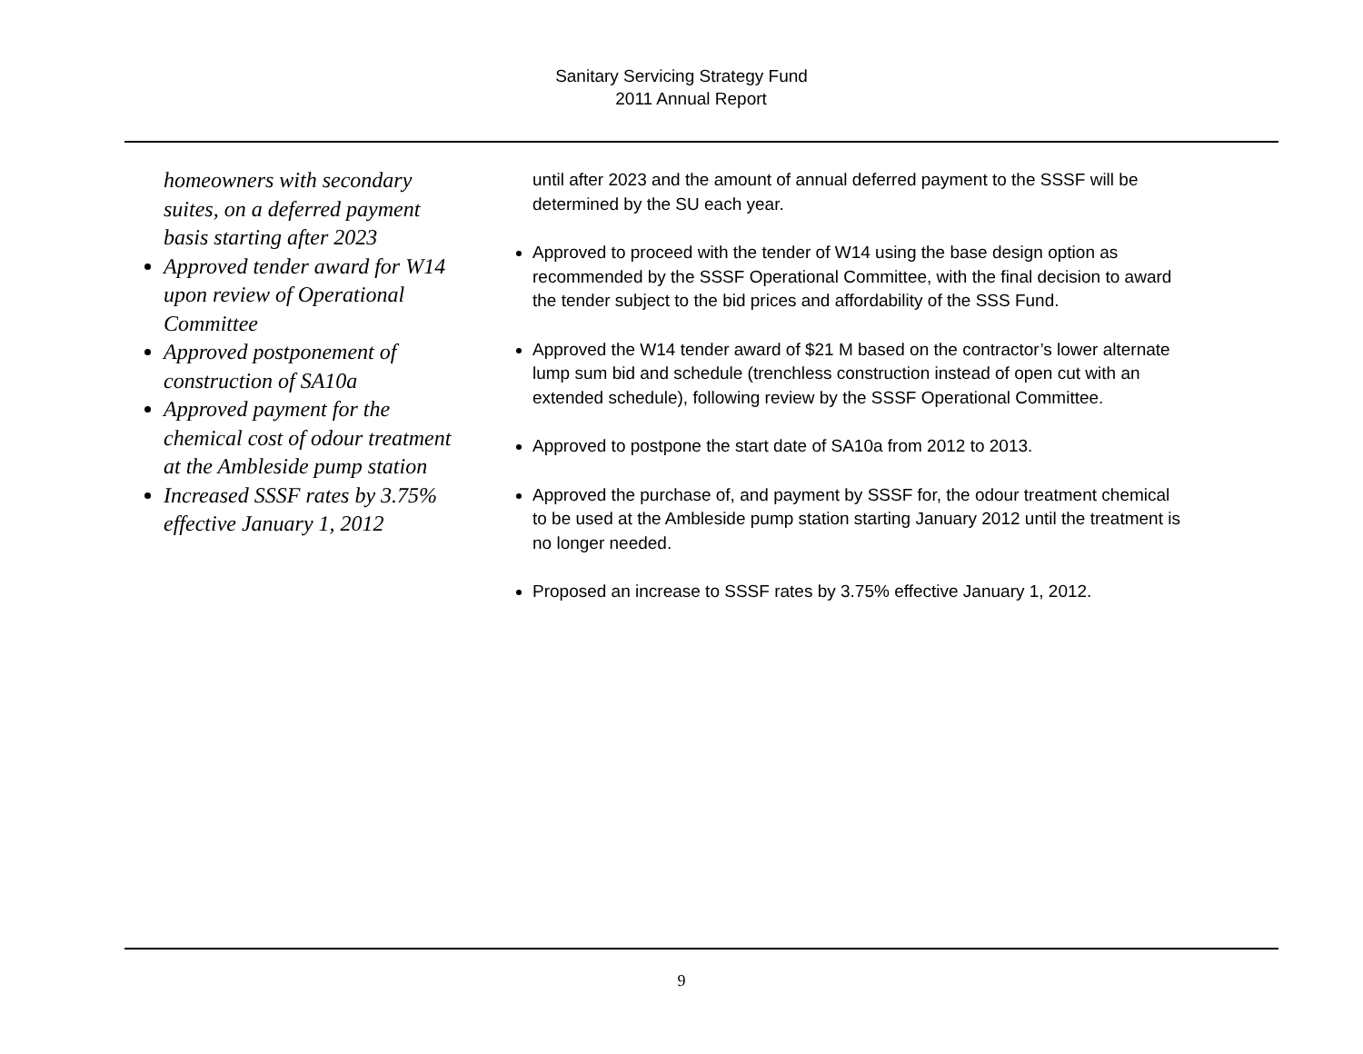Sanitary Servicing Strategy Fund
2011 Annual Report
homeowners with secondary suites, on a deferred payment basis starting after 2023
Approved tender award for W14 upon review of Operational Committee
Approved postponement of construction of SA10a
Approved payment for the chemical cost of odour treatment at the Ambleside pump station
Increased SSSF rates by 3.75% effective January 1, 2012
until after 2023 and the amount of annual deferred payment to the SSSF will be determined by the SU each year.
Approved to proceed with the tender of W14 using the base design option as recommended by the SSSF Operational Committee, with the final decision to award the tender subject to the bid prices and affordability of the SSS Fund.
Approved the W14 tender award of $21 M based on the contractor’s lower alternate lump sum bid and schedule (trenchless construction instead of open cut with an extended schedule), following review by the SSSF Operational Committee.
Approved to postpone the start date of SA10a from 2012 to 2013.
Approved the purchase of, and payment by SSSF for, the odour treatment chemical to be used at the Ambleside pump station starting January 2012 until the treatment is no longer needed.
Proposed an increase to SSSF rates by 3.75% effective January 1, 2012.
9